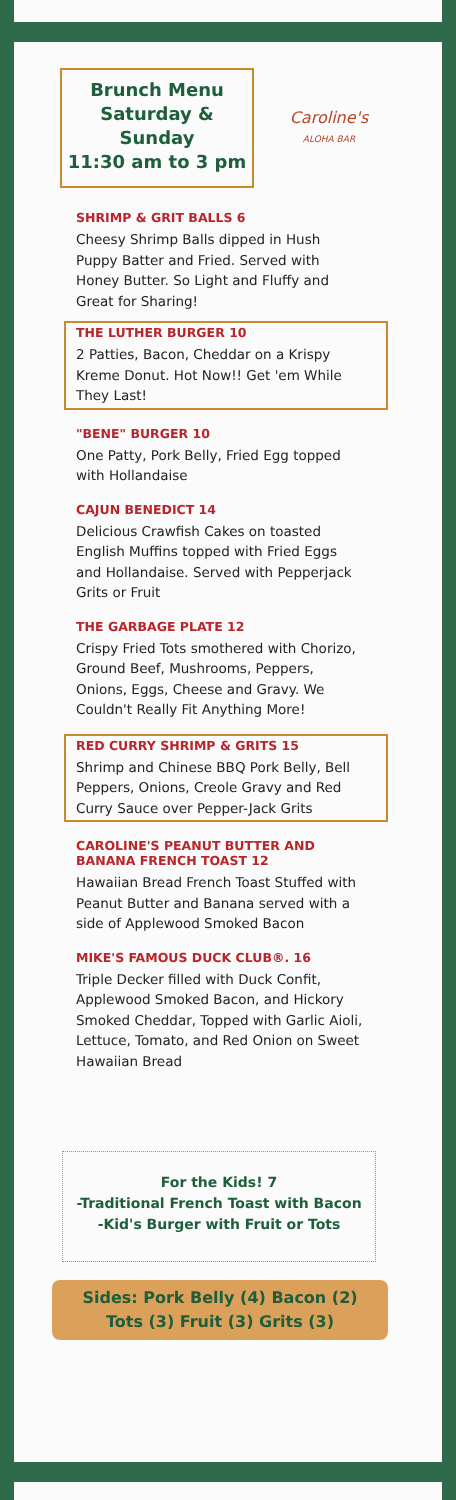Brunch Menu
Saturday & Sunday
11:30 am to 3 pm
Caroline's
ALOHA BAR
SHRIMP & GRIT BALLS 6
Cheesy Shrimp Balls dipped in Hush Puppy Batter and Fried. Served with Honey Butter. So Light and Fluffy and Great for Sharing!
THE LUTHER BURGER 10
2 Patties, Bacon, Cheddar on a Krispy Kreme Donut. Hot Now!! Get 'em While They Last!
"BENE" BURGER 10
One Patty, Pork Belly, Fried Egg topped with Hollandaise
CAJUN BENEDICT 14
Delicious Crawfish Cakes on toasted English Muffins topped with Fried Eggs and Hollandaise. Served with Pepperjack Grits or Fruit
THE GARBAGE PLATE 12
Crispy Fried Tots smothered with Chorizo, Ground Beef, Mushrooms, Peppers, Onions, Eggs, Cheese and Gravy. We Couldn't Really Fit Anything More!
RED CURRY SHRIMP & GRITS 15
Shrimp and Chinese BBQ Pork Belly, Bell Peppers, Onions, Creole Gravy and Red Curry Sauce over Pepper-Jack Grits
CAROLINE'S PEANUT BUTTER AND BANANA FRENCH TOAST 12
Hawaiian Bread French Toast Stuffed with Peanut Butter and Banana served with a side of Applewood Smoked Bacon
MIKE'S FAMOUS DUCK CLUB®. 16
Triple Decker filled with Duck Confit, Applewood Smoked Bacon, and Hickory Smoked Cheddar, Topped with Garlic Aioli, Lettuce, Tomato, and Red Onion on Sweet Hawaiian Bread
For the Kids! 7
-Traditional French Toast with Bacon
-Kid's Burger with Fruit or Tots
Sides: Pork Belly (4) Bacon (2)
Tots (3) Fruit (3) Grits (3)